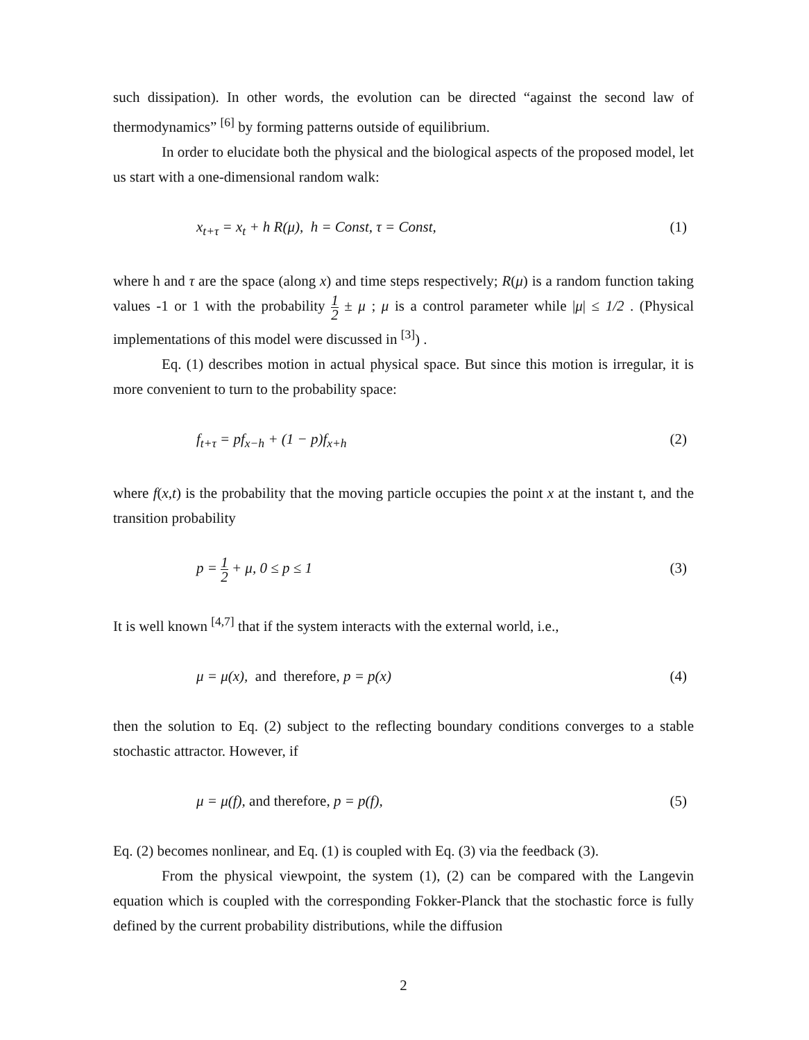such dissipation). In other words, the evolution can be directed “against the second law of thermodynamics” <sup>[6]</sup> by forming patterns outside of equilibrium.
In order to elucidate both the physical and the biological aspects of the proposed model, let us start with a one-dimensional random walk:
x<sub>t+τ</sub> = x<sub>t</sub> + h R(μ), h = Const, τ = Const, (1)
where h and τ are the space (along x) and time steps respectively; R(μ) is a random function taking values -1 or 1 with the probability 1 2 ± μ ; μ is a control parameter while |μ| ≤ 1/2 . (Physical implementations of this model were discussed in <sup>[3]</sup>) .
Eq. (1) describes motion in actual physical space. But since this motion is irregular, it is more convenient to turn to the probability space:
f<sub>t+τ</sub> = pf<sub>x−h</sub> + (1 − p)f<sub>x+h</sub> (2)
where f(x,t) is the probability that the moving particle occupies the point x at the instant t, and the transition probability
p = 1 2 + μ, 0 ≤ p ≤ 1 (3)
It is well known <sup>[4,7]</sup> that if the system interacts with the external world, i.e.,
μ = μ(x), and therefore, p = p(x) (4)
then the solution to Eq. (2) subject to the reflecting boundary conditions converges to a stable stochastic attractor. However, if
μ = μ(f), and therefore, p = p(f), (5)
Eq. (2) becomes nonlinear, and Eq. (1) is coupled with Eq. (3) via the feedback (3).
From the physical viewpoint, the system (1), (2) can be compared with the Langevin equation which is coupled with the corresponding Fokker-Planck that the stochastic force is fully defined by the current probability distributions, while the diffusion
2